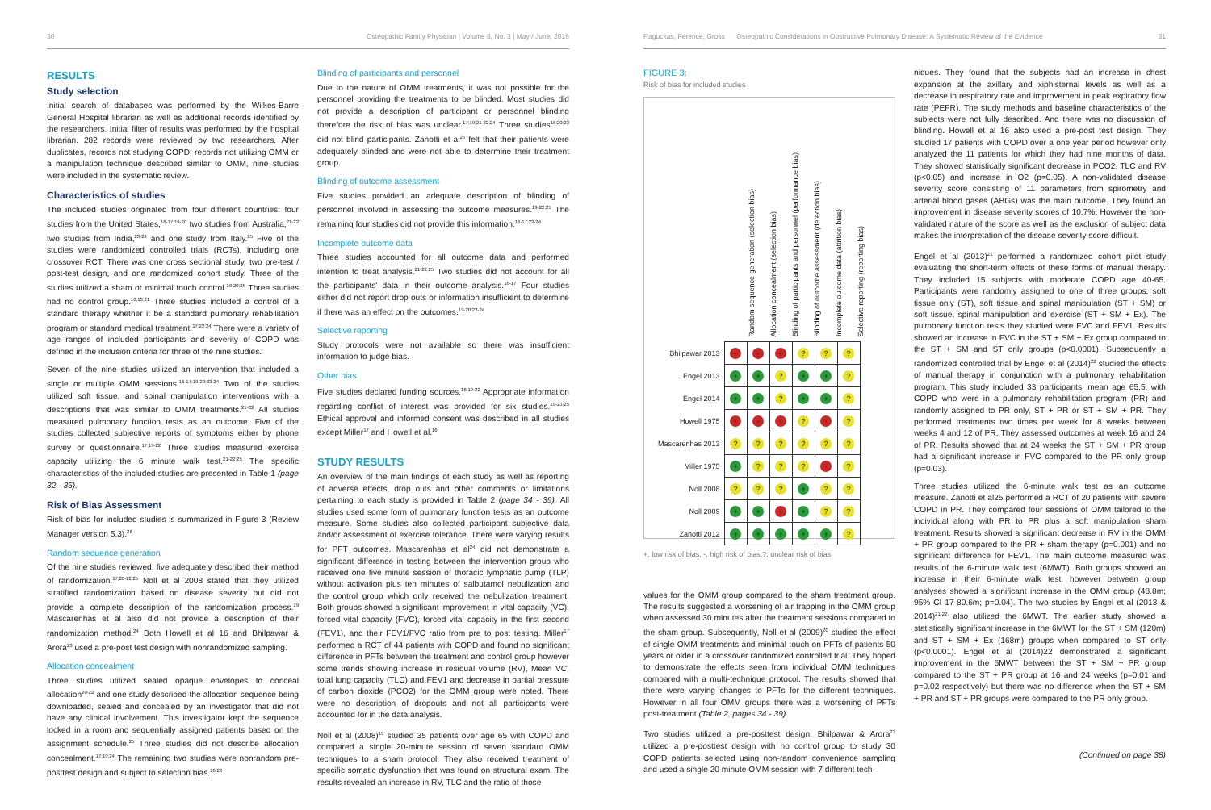30 Osteopathic Family Physician | Volume 8, No. 3 | May / June, 2016
RESULTS
Study selection
Initial search of databases was performed by the Wilkes-Barre General Hospital librarian as well as additional records identified by the researchers. Initial filter of results was performed by the hospital librarian. 282 records were reviewed by two researchers. After duplicates, records not studying COPD, records not utilizing OMM or a manipulation technique described similar to OMM, nine studies were included in the systematic review.
Characteristics of studies
The included studies originated from four different countries: four studies from the United States,<sup>16-17;19-20</sup> two studies from Australia,<sup>21-22</sup> two studies from India,<sup>23-24</sup> and one study from Italy.<sup>25</sup> Five of the studies were randomized controlled trials (RCTs), including one crossover RCT. There was one cross sectional study, two pre-test / post-test design, and one randomized cohort study. Three of the studies utilized a sham or minimal touch control.<sup>19-20;25</sup> Three studies had no control group.<sup>16;13;21</sup> Three studies included a control of a standard therapy whether it be a standard pulmonary rehabilitation program or standard medical treatment.<sup>17;22;24</sup> There were a variety of age ranges of included participants and severity of COPD was defined in the inclusion criteria for three of the nine studies.
Seven of the nine studies utilized an intervention that included a single or multiple OMM sessions.<sup>16-17;19-20;23-24</sup> Two of the studies utilized soft tissue, and spinal manipulation interventions with a descriptions that was similar to OMM treatments.<sup>21-22</sup> All studies measured pulmonary function tests as an outcome. Five of the studies collected subjective reports of symptoms either by phone survey or questionnaire.<sup>17;19-22</sup> Three studies measured exercise capacity utilizing the 6 minute walk test.<sup>21-22;25</sup> The specific characteristics of the included studies are presented in Table 1 (page 32 - 35).
Risk of Bias Assessment
Risk of bias for included studies is summarized in Figure 3 (Review Manager version 5.3).<sup>26</sup>
Random sequence generation
Of the nine studies reviewed, five adequately described their method of randomization.<sup>17;20-22;25</sup> Noll et al 2008 stated that they utilized stratified randomization based on disease severity but did not provide a complete description of the randomization process.<sup>19</sup> Mascarenhas et al also did not provide a description of their randomization method.<sup>24</sup> Both Howell et al 16 and Bhilpawar & Arora<sup>23</sup> used a pre-post test design with nonrandomized sampling.
Allocation concealment
Three studies utilized sealed opaque envelopes to conceal allocation<sup>20-22</sup> and one study described the allocation sequence being downloaded, sealed and concealed by an investigator that did not have any clinical involvement. This investigator kept the sequence locked in a room and sequentially assigned patients based on the assignment schedule.<sup>25</sup> Three studies did not describe allocation concealment.<sup>17;19;24</sup> The remaining two studies were nonrandom pre-posttest design and subject to selection bias.<sup>16;23</sup>
Blinding of participants and personnel
Due to the nature of OMM treatments, it was not possible for the personnel providing the treatments to be blinded. Most studies did not provide a description of participant or personnel blinding therefore the risk of bias was unclear.<sup>17;19;21-22;24</sup> Three studies<sup>16;20;23</sup> did not blind participants. Zanotti et al<sup>25</sup> felt that their patients were adequately blinded and were not able to determine their treatment group.
Blinding of outcome assessment
Five studies provided an adequate description of blinding of personnel involved in assessing the outcome measures.<sup>19-22;25</sup> The remaining four studies did not provide this information.<sup>16-17;23-24</sup>
Incomplete outcome data
Three studies accounted for all outcome data and performed intention to treat analysis.<sup>21-22;25</sup> Two studies did not account for all the participants' data in their outcome analysis.<sup>16-17</sup> Four studies either did not report drop outs or information insufficient to determine if there was an effect on the outcomes.<sup>19-20;23-24</sup>
Selective reporting
Study protocols were not available so there was insufficient information to judge bias.
Other bias
Five studies declared funding sources.<sup>16;19-22</sup> Appropriate information regarding conflict of interest was provided for six studies.<sup>19-23;25</sup> Ethical approval and informed consent was described in all studies except Miller<sup>17</sup> and Howell et al.<sup>16</sup>
STUDY RESULTS
An overview of the main findings of each study as well as reporting of adverse effects, drop outs and other comments or limitations pertaining to each study is provided in Table 2 (page 34 - 39). All studies used some form of pulmonary function tests as an outcome measure. Some studies also collected participant subjective data and/or assessment of exercise tolerance. There were varying results for PFT outcomes. Mascarenhas et al<sup>24</sup> did not demonstrate a significant difference in testing between the intervention group who received one five minute session of thoracic lymphatic pump (TLP) without activation plus ten minutes of salbutamol nebulization and the control group which only received the nebulization treatment. Both groups showed a significant improvement in vital capacity (VC), forced vital capacity (FVC), forced vital capacity in the first second (FEV1), and their FEV1/FVC ratio from pre to post testing. Miller<sup>17</sup> performed a RCT of 44 patients with COPD and found no significant difference in PFTs between the treatment and control group however some trends showing increase in residual volume (RV), Mean VC, total lung capacity (TLC) and FEV1 and decrease in partial pressure of carbon dioxide (PCO2) for the OMM group were noted. There were no description of dropouts and not all participants were accounted for in the data analysis.
Noll et al (2008)<sup>19</sup> studied 35 patients over age 65 with COPD and compared a single 20-minute session of seven standard OMM techniques to a sham protocol. They also received treatment of specific somatic dysfunction that was found on structural exam. The results revealed an increase in RV, TLC and the ratio of those
Raguckas, Ference, Gross Osteopathic Considerations in Obstructive Pulmonary Disease: A Systematic Review of the Evidence 31
FIGURE 3:
Risk of bias for included studies
Random sequence generation (selection bias)
Allocation concealment (selection bias)
Blinding of participants and personnel (performance bias)
Blinding of outcome assessment (detection bias)
Incomplete outcome data (attrition bias)
Selective reporting (reporting bias)
| Bhilpawar 2013 | - | - | - | ? | ? | ? |
| Engel 2013 | + | + | ? | + | + | ? |
| Engel 2014 | + | + | ? | + | + | ? |
| Howell 1975 | - | - | - | ? | - | ? |
| Mascarenhas 2013 | ? | ? | ? | ? | ? | ? |
| Miller 1975 | + | ? | ? | ? | - | ? |
| Noll 2008 | ? | ? | ? | + | ? | ? |
| Noll 2009 | + | + | - | + | ? | ? |
| Zanotti 2012 | + | + | + | + | + | ? |
+, low risk of bias, -, high risk of bias,?, unclear risk of bias
values for the OMM group compared to the sham treatment group. The results suggested a worsening of air trapping in the OMM group when assessed 30 minutes after the treatment sessions compared to the sham group. Subsequently, Noll et al (2009)<sup>20</sup> studied the effect of single OMM treatments and minimal touch on PFTs of patients 50 years or older in a crossover randomized controlled trial. They hoped to demonstrate the effects seen from individual OMM techniques compared with a multi-technique protocol. The results showed that there were varying changes to PFTs for the different techniques. However in all four OMM groups there was a worsening of PFTs post-treatment (Table 2, pages 34 - 39).
Two studies utilized a pre-posttest design. Bhilpawar & Arora<sup>23</sup> utilized a pre-posttest design with no control group to study 30 COPD patients selected using non-random convenience sampling and used a single 20 minute OMM session with 7 different tech-
niques. They found that the subjects had an increase in chest expansion at the axillary and xiphisternal levels as well as a decrease in respiratory rate and improvement in peak expiratory flow rate (PEFR). The study methods and baseline characteristics of the subjects were not fully described. And there was no discussion of blinding. Howell et al 16 also used a pre-post test design. They studied 17 patients with COPD over a one year period however only analyzed the 11 patients for which they had nine months of data. They showed statistically significant decrease in PCO2, TLC and RV (p<0.05) and increase in O2 (p=0.05). A non-validated disease severity score consisting of 11 parameters from spirometry and arterial blood gases (ABGs) was the main outcome. They found an improvement in disease severity scores of 10.7%. However the non-validated nature of the score as well as the exclusion of subject data makes the interpretation of the disease severity score difficult.
Engel et al (2013)<sup>21</sup> performed a randomized cohort pilot study evaluating the short-term effects of these forms of manual therapy. They included 15 subjects with moderate COPD age 40-65. Participants were randomly assigned to one of three groups: soft tissue only (ST), soft tissue and spinal manipulation (ST + SM) or soft tissue, spinal manipulation and exercise (ST + SM + Ex). The pulmonary function tests they studied were FVC and FEV1. Results showed an increase in FVC in the ST + SM + Ex group compared to the ST + SM and ST only groups (p<0.0001). Subsequently a randomized controlled trial by Engel et al (2014)<sup>22</sup> studied the effects of manual therapy in conjunction with a pulmonary rehabilitation program. This study included 33 participants, mean age 65.5, with COPD who were in a pulmonary rehabilitation program (PR) and randomly assigned to PR only, ST + PR or ST + SM + PR. They performed treatments two times per week for 8 weeks between weeks 4 and 12 of PR. They assessed outcomes at week 16 and 24 of PR. Results showed that at 24 weeks the ST + SM + PR group had a significant increase in FVC compared to the PR only group (p=0.03).
Three studies utilized the 6-minute walk test as an outcome measure. Zanotti et al25 performed a RCT of 20 patients with severe COPD in PR. They compared four sessions of OMM tailored to the individual along with PR to PR plus a soft manipulation sham treatment. Results showed a significant decrease in RV in the OMM + PR group compared to the PR + sham therapy (p=0.001) and no significant difference for FEV1. The main outcome measured was results of the 6-minute walk test (6MWT). Both groups showed an increase in their 6-minute walk test, however between group analyses showed a significant increase in the OMM group (48.8m; 95% CI 17-80.6m; p=0.04). The two studies by Engel et al (2013 & 2014)<sup>21-22</sup> also utilized the 6MWT. The earlier study showed a statistically significant increase in the 6MWT for the ST + SM (120m) and ST + SM + Ex (168m) groups when compared to ST only (p<0.0001). Engel et al (2014)22 demonstrated a significant improvement in the 6MWT between the ST + SM + PR group compared to the ST + PR group at 16 and 24 weeks (p=0.01 and p=0.02 respectively) but there was no difference when the ST + SM + PR and ST + PR groups were compared to the PR only group.
(Continued on page 38)